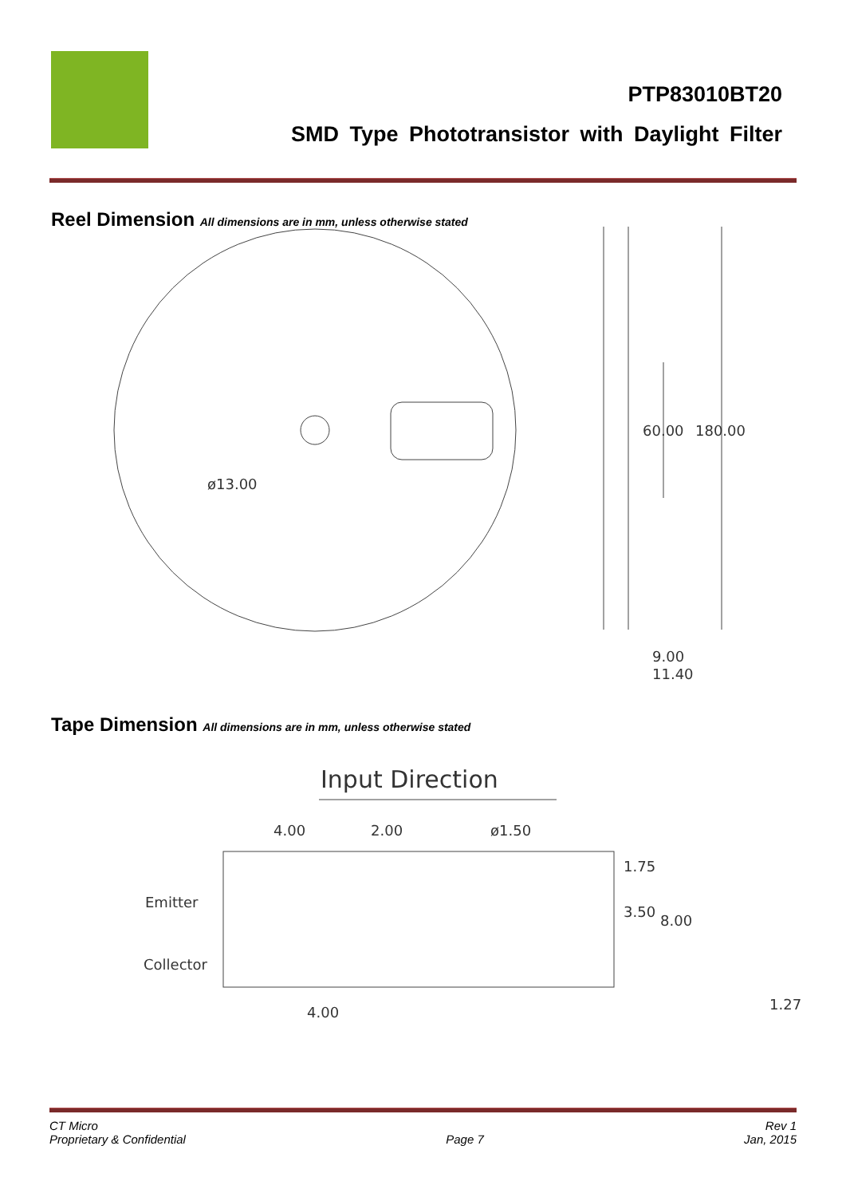PTP83010BT20
SMD Type Phototransistor with Daylight Filter
Reel Dimension All dimensions are in mm, unless otherwise stated
ø13.00
60.00
180.00
9.00
11.40
Tape Dimension All dimensions are in mm, unless otherwise stated
Input Direction
4.00
2.00
ø1.50
Emitter
Collector
1.75
3.50
8.00
4.00
1.27
CT Micro
Proprietary & Confidential
Page 7 Rev 1
Jan, 2015